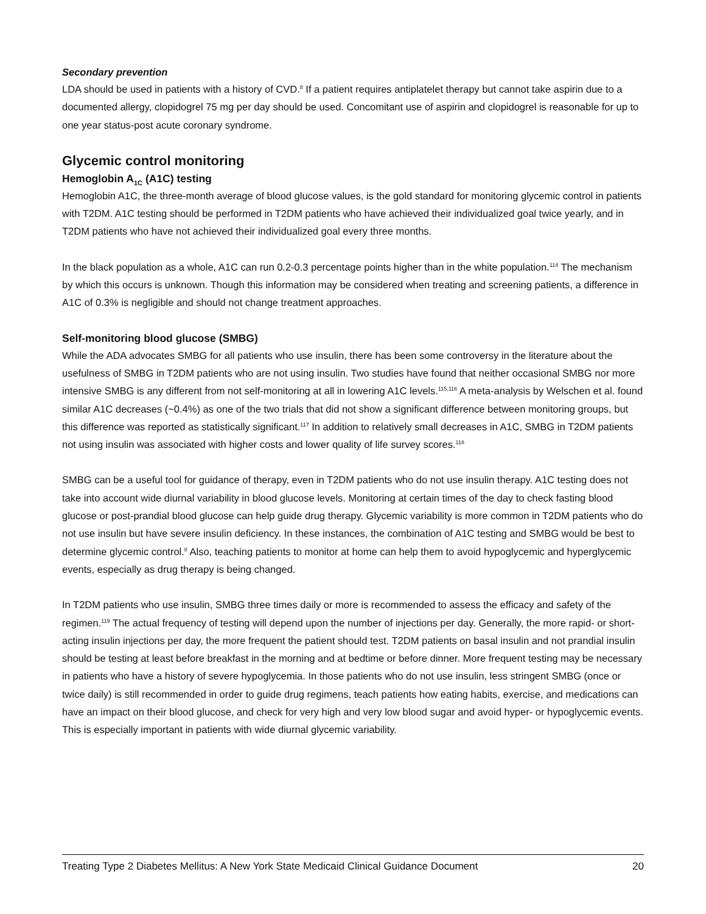Secondary prevention
LDA should be used in patients with a history of CVD.<sup>8</sup> If a patient requires antiplatelet therapy but cannot take aspirin due to a documented allergy, clopidogrel 75 mg per day should be used. Concomitant use of aspirin and clopidogrel is reasonable for up to one year status-post acute coronary syndrome.
Glycemic control monitoring
Hemoglobin A<sub>1C</sub> (A1C) testing
Hemoglobin A1C, the three-month average of blood glucose values, is the gold standard for monitoring glycemic control in patients with T2DM. A1C testing should be performed in T2DM patients who have achieved their individualized goal twice yearly, and in T2DM patients who have not achieved their individualized goal every three months.
In the black population as a whole, A1C can run 0.2-0.3 percentage points higher than in the white population.<sup>114</sup> The mechanism by which this occurs is unknown. Though this information may be considered when treating and screening patients, a difference in A1C of 0.3% is negligible and should not change treatment approaches.
Self-monitoring blood glucose (SMBG)
While the ADA advocates SMBG for all patients who use insulin, there has been some controversy in the literature about the usefulness of SMBG in T2DM patients who are not using insulin. Two studies have found that neither occasional SMBG nor more intensive SMBG is any different from not self-monitoring at all in lowering A1C levels.<sup>115,116</sup> A meta-analysis by Welschen et al. found similar A1C decreases (~0.4%) as one of the two trials that did not show a significant difference between monitoring groups, but this difference was reported as statistically significant.<sup>117</sup> In addition to relatively small decreases in A1C, SMBG in T2DM patients not using insulin was associated with higher costs and lower quality of life survey scores.<sup>118</sup>
SMBG can be a useful tool for guidance of therapy, even in T2DM patients who do not use insulin therapy. A1C testing does not take into account wide diurnal variability in blood glucose levels. Monitoring at certain times of the day to check fasting blood glucose or post-prandial blood glucose can help guide drug therapy. Glycemic variability is more common in T2DM patients who do not use insulin but have severe insulin deficiency. In these instances, the combination of A1C testing and SMBG would be best to determine glycemic control.<sup>8</sup> Also, teaching patients to monitor at home can help them to avoid hypoglycemic and hyperglycemic events, especially as drug therapy is being changed.
In T2DM patients who use insulin, SMBG three times daily or more is recommended to assess the efficacy and safety of the regimen.<sup>119</sup> The actual frequency of testing will depend upon the number of injections per day. Generally, the more rapid- or short-acting insulin injections per day, the more frequent the patient should test. T2DM patients on basal insulin and not prandial insulin should be testing at least before breakfast in the morning and at bedtime or before dinner. More frequent testing may be necessary in patients who have a history of severe hypoglycemia. In those patients who do not use insulin, less stringent SMBG (once or twice daily) is still recommended in order to guide drug regimens, teach patients how eating habits, exercise, and medications can have an impact on their blood glucose, and check for very high and very low blood sugar and avoid hyper- or hypoglycemic events. This is especially important in patients with wide diurnal glycemic variability.
Treating Type 2 Diabetes Mellitus: A New York State Medicaid Clinical Guidance Document 20